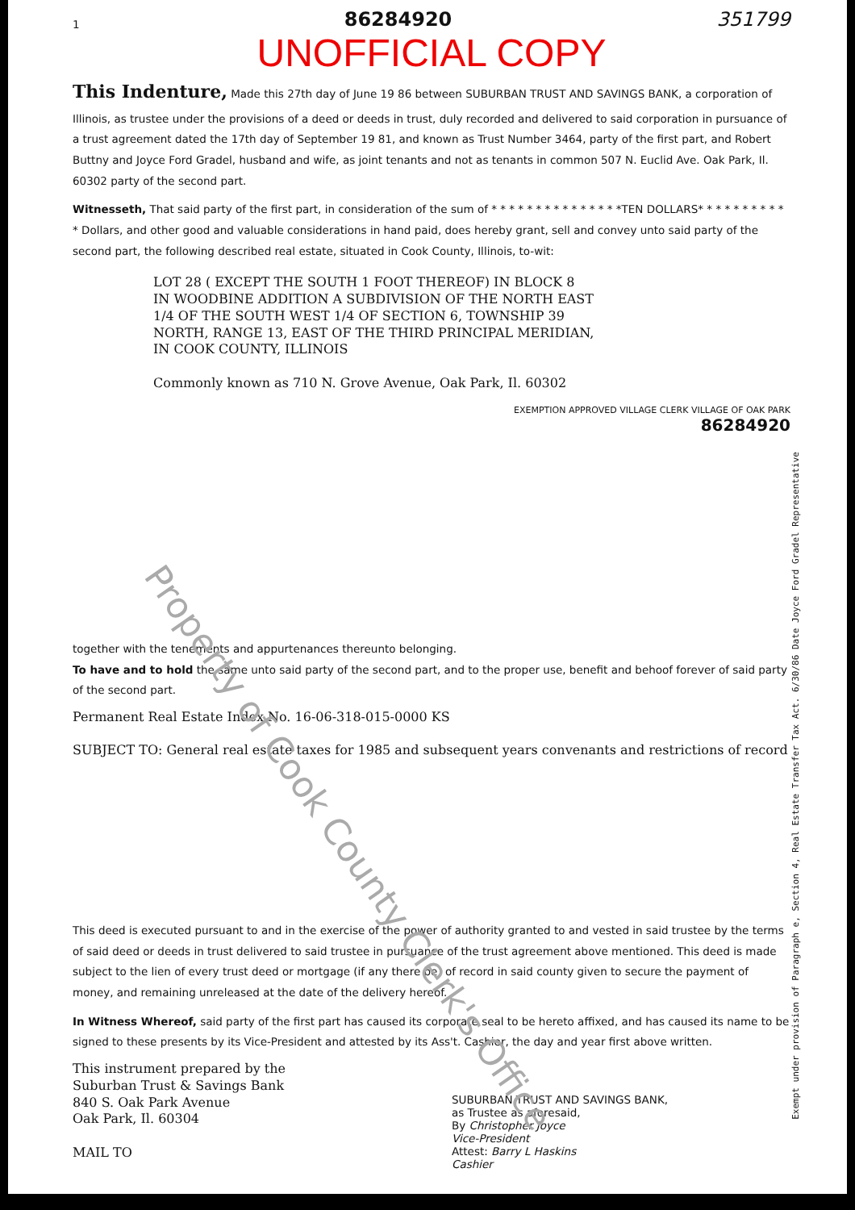Property of Cook County Clerk's Office
1 86284920 351799
UNOFFICIAL COPY
This Indenture, Made this 27th day of June 19 86 between SUBURBAN TRUST AND SAVINGS BANK, a corporation of Illinois, as trustee under the provisions of a deed or deeds in trust, duly recorded and delivered to said corporation in pursuance of a trust agreement dated the 17th day of September 19 81, and known as Trust Number 3464, party of the first part, and Robert Buttny and Joyce Ford Gradel, husband and wife, as joint tenants and not as tenants in common 507 N. Euclid Ave. Oak Park, Il. 60302 party of the second part.
Witnesseth, That said party of the first part, in consideration of the sum of * * * * * * * * * * * * * * *TEN DOLLARS* * * * * * * * * * * Dollars, and other good and valuable considerations in hand paid, does hereby grant, sell and convey unto said party of the second part, the following described real estate, situated in Cook County, Illinois, to-wit:
LOT 28 ( EXCEPT THE SOUTH 1 FOOT THEREOF) IN BLOCK 8
IN WOODBINE ADDITION A SUBDIVISION OF THE NORTH EAST
1/4 OF THE SOUTH WEST 1/4 OF SECTION 6, TOWNSHIP 39
NORTH, RANGE 13, EAST OF THE THIRD PRINCIPAL MERIDIAN,
IN COOK COUNTY, ILLINOIS
Commonly known as 710 N. Grove Avenue, Oak Park, Il. 60302
EXEMPTION APPROVED VILLAGE CLERK VILLAGE OF OAK PARK
86284920
together with the tenements and appurtenances thereunto belonging.
To have and to hold the same unto said party of the second part, and to the proper use, benefit and behoof forever of said party of the second part.
Permanent Real Estate Index No. 16-06-318-015-0000 KS
SUBJECT TO: General real estate taxes for 1985 and subsequent years convenants and restrictions of record
This deed is executed pursuant to and in the exercise of the power of authority granted to and vested in said trustee by the terms of said deed or deeds in trust delivered to said trustee in pursuance of the trust agreement above mentioned. This deed is made subject to the lien of every trust deed or mortgage (if any there be) of record in said county given to secure the payment of money, and remaining unreleased at the date of the delivery hereof.
In Witness Whereof, said party of the first part has caused its corporate seal to be hereto affixed, and has caused its name to be signed to these presents by its Vice-President and attested by its Ass't. Cashier, the day and year first above written.
This instrument prepared by the
Suburban Trust & Savings Bank
840 S. Oak Park Avenue
Oak Park, Il. 60304
MAIL TO
SUBURBAN TRUST AND SAVINGS BANK,
as Trustee as aforesaid,
By Christopher Joyce
Vice-President
Attest: Barry L Haskins
Cashier
Exempt under provision of Paragraph e, Section 4, Real Estate Transfer Tax Act. 6/30/86 Date Joyce Ford Gradel Representative